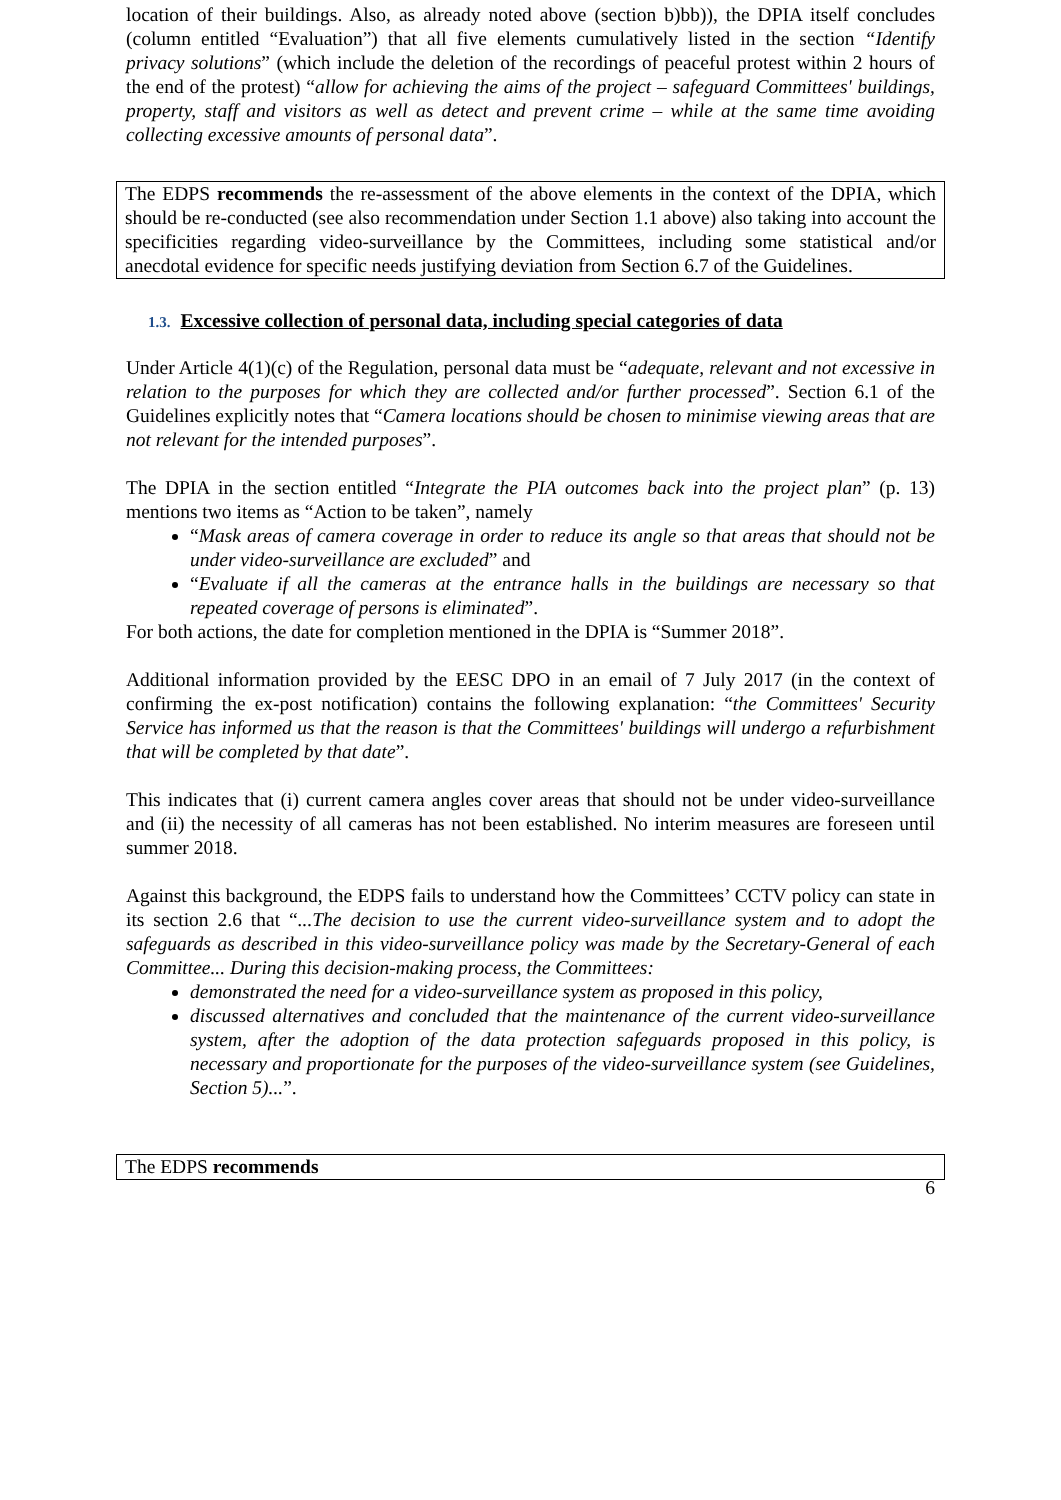location of their buildings. Also, as already noted above (section b)bb)), the DPIA itself concludes (column entitled “Evaluation”) that all five elements cumulatively listed in the section “Identify privacy solutions” (which include the deletion of the recordings of peaceful protest within 2 hours of the end of the protest) “allow for achieving the aims of the project – safeguard Committees' buildings, property, staff and visitors as well as detect and prevent crime – while at the same time avoiding collecting excessive amounts of personal data”.
The EDPS recommends the re-assessment of the above elements in the context of the DPIA, which should be re-conducted (see also recommendation under Section 1.1 above) also taking into account the specificities regarding video-surveillance by the Committees, including some statistical and/or anecdotal evidence for specific needs justifying deviation from Section 6.7 of the Guidelines.
1.3. Excessive collection of personal data, including special categories of data
Under Article 4(1)(c) of the Regulation, personal data must be “adequate, relevant and not excessive in relation to the purposes for which they are collected and/or further processed”. Section 6.1 of the Guidelines explicitly notes that “Camera locations should be chosen to minimise viewing areas that are not relevant for the intended purposes”.
The DPIA in the section entitled “Integrate the PIA outcomes back into the project plan” (p. 13) mentions two items as “Action to be taken”, namely
“Mask areas of camera coverage in order to reduce its angle so that areas that should not be under video-surveillance are excluded” and
“Evaluate if all the cameras at the entrance halls in the buildings are necessary so that repeated coverage of persons is eliminated”.
For both actions, the date for completion mentioned in the DPIA is “Summer 2018”.
Additional information provided by the EESC DPO in an email of 7 July 2017 (in the context of confirming the ex-post notification) contains the following explanation: “the Committees' Security Service has informed us that the reason is that the Committees' buildings will undergo a refurbishment that will be completed by that date”.
This indicates that (i) current camera angles cover areas that should not be under video-surveillance and (ii) the necessity of all cameras has not been established. No interim measures are foreseen until summer 2018.
Against this background, the EDPS fails to understand how the Committees’ CCTV policy can state in its section 2.6 that “...The decision to use the current video-surveillance system and to adopt the safeguards as described in this video-surveillance policy was made by the Secretary-General of each Committee... During this decision-making process, the Committees:
demonstrated the need for a video-surveillance system as proposed in this policy,
discussed alternatives and concluded that the maintenance of the current video-surveillance system, after the adoption of the data protection safeguards proposed in this policy, is necessary and proportionate for the purposes of the video-surveillance system (see Guidelines, Section 5)...”.
The EDPS recommends
6